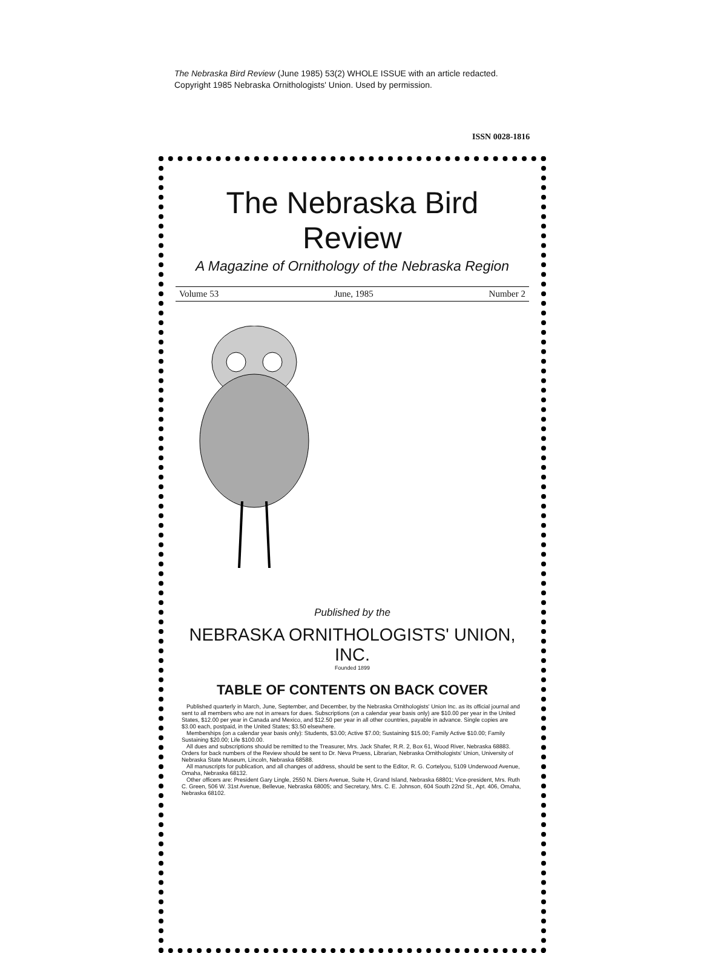The Nebraska Bird Review (June 1985) 53(2) WHOLE ISSUE with an article redacted.
Copyright 1985 Nebraska Ornithologists' Union. Used by permission.
ISSN 0028-1816
The Nebraska Bird Review
A Magazine of Ornithology of the Nebraska Region
Volume 53 June, 1985 Number 2
Published by the
NEBRASKA ORNITHOLOGISTS' UNION, INC.
Founded 1899
TABLE OF CONTENTS ON BACK COVER
Published quarterly in March, June, September, and December, by the Nebraska Ornithologists' Union Inc. as its official journal and sent to all members who are not in arrears for dues. Subscriptions (on a calendar year basis only) are $10.00 per year in the United States, $12.00 per year in Canada and Mexico, and $12.50 per year in all other countries, payable in advance. Single copies are $3.00 each, postpaid, in the United States; $3.50 elsewhere.
Memberships (on a calendar year basis only): Students, $3.00; Active $7.00; Sustaining $15.00; Family Active $10.00; Family Sustaining $20.00; Life $100.00.
All dues and subscriptions should be remitted to the Treasurer, Mrs. Jack Shafer, R.R. 2, Box 61, Wood River, Nebraska 68883. Orders for back numbers of the Review should be sent to Dr. Neva Pruess, Librarian, Nebraska Ornithologists' Union, University of Nebraska State Museum, Lincoln, Nebraska 68588.
All manuscripts for publication, and all changes of address, should be sent to the Editor, R. G. Cortelyou, 5109 Underwood Avenue, Omaha, Nebraska 68132.
Other officers are: President Gary Lingle, 2550 N. Diers Avenue, Suite H, Grand Island, Nebraska 68801; Vice-president, Mrs. Ruth C. Green, 506 W. 31st Avenue, Bellevue, Nebraska 68005; and Secretary, Mrs. C. E. Johnson, 604 South 22nd St., Apt. 406, Omaha, Nebraska 68102.